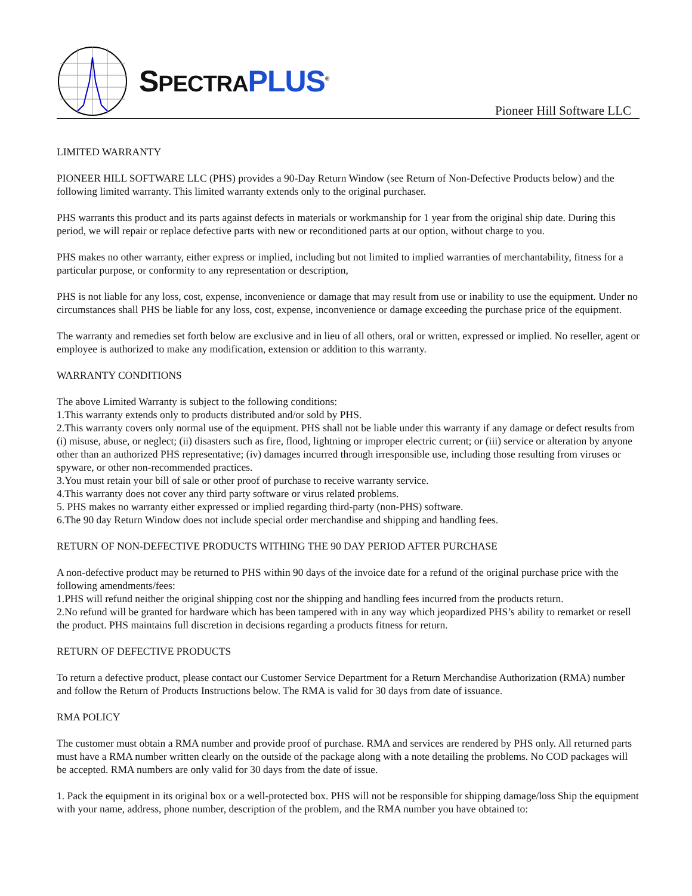SPECTRA PLUS<sup>®</sup>
Pioneer Hill Software LLC
LIMITED WARRANTY
PIONEER HILL SOFTWARE LLC (PHS) provides a 90-Day Return Window (see Return of Non-Defective Products below) and the following limited warranty. This limited warranty extends only to the original purchaser.
PHS warrants this product and its parts against defects in materials or workmanship for 1 year from the original ship date. During this period, we will repair or replace defective parts with new or reconditioned parts at our option, without charge to you.
PHS makes no other warranty, either express or implied, including but not limited to implied warranties of merchantability, fitness for a particular purpose, or conformity to any representation or description,
PHS is not liable for any loss, cost, expense, inconvenience or damage that may result from use or inability to use the equipment. Under no circumstances shall PHS be liable for any loss, cost, expense, inconvenience or damage exceeding the purchase price of the equipment.
The warranty and remedies set forth below are exclusive and in lieu of all others, oral or written, expressed or implied. No reseller, agent or employee is authorized to make any modification, extension or addition to this warranty.
WARRANTY CONDITIONS
The above Limited Warranty is subject to the following conditions:
1.This warranty extends only to products distributed and/or sold by PHS.
2.This warranty covers only normal use of the equipment. PHS shall not be liable under this warranty if any damage or defect results from (i) misuse, abuse, or neglect; (ii) disasters such as fire, flood, lightning or improper electric current; or (iii) service or alteration by anyone other than an authorized PHS representative; (iv) damages incurred through irresponsible use, including those resulting from viruses or spyware, or other non-recommended practices.
3.You must retain your bill of sale or other proof of purchase to receive warranty service.
4.This warranty does not cover any third party software or virus related problems.
5. PHS makes no warranty either expressed or implied regarding third-party (non-PHS) software.
6.The 90 day Return Window does not include special order merchandise and shipping and handling fees.
RETURN OF NON-DEFECTIVE PRODUCTS WITHING THE 90 DAY PERIOD AFTER PURCHASE
A non-defective product may be returned to PHS within 90 days of the invoice date for a refund of the original purchase price with the following amendments/fees:
1.PHS will refund neither the original shipping cost nor the shipping and handling fees incurred from the products return.
2.No refund will be granted for hardware which has been tampered with in any way which jeopardized PHS’s ability to remarket or resell the product. PHS maintains full discretion in decisions regarding a products fitness for return.
RETURN OF DEFECTIVE PRODUCTS
To return a defective product, please contact our Customer Service Department for a Return Merchandise Authorization (RMA) number and follow the Return of Products Instructions below. The RMA is valid for 30 days from date of issuance.
RMA POLICY
The customer must obtain a RMA number and provide proof of purchase. RMA and services are rendered by PHS only. All returned parts must have a RMA number written clearly on the outside of the package along with a note detailing the problems. No COD packages will be accepted. RMA numbers are only valid for 30 days from the date of issue.
1. Pack the equipment in its original box or a well-protected box. PHS will not be responsible for shipping damage/loss Ship the equipment with your name, address, phone number, description of the problem, and the RMA number you have obtained to: